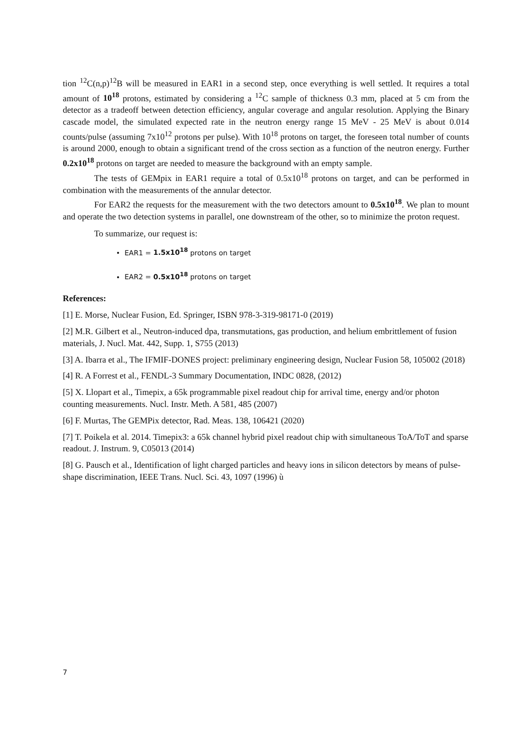tion <sup>12</sup>C(n,p)<sup>12</sup>B will be measured in EAR1 in a second step, once everything is well settled. It requires a total amount of 10<sup>18</sup> protons, estimated by considering a <sup>12</sup>C sample of thickness 0.3 mm, placed at 5 cm from the detector as a tradeoff between detection efficiency, angular coverage and angular resolution. Applying the Binary cascade model, the simulated expected rate in the neutron energy range 15 MeV - 25 MeV is about 0.014 counts/pulse (assuming 7x10<sup>12</sup> protons per pulse). With 10<sup>18</sup> protons on target, the foreseen total number of counts is around 2000, enough to obtain a significant trend of the cross section as a function of the neutron energy. Further 0.2x10<sup>18</sup> protons on target are needed to measure the background with an empty sample.
The tests of GEMpix in EAR1 require a total of 0.5x10<sup>18</sup> protons on target, and can be performed in combination with the measurements of the annular detector.
For EAR2 the requests for the measurement with the two detectors amount to 0.5x10<sup>18</sup>. We plan to mount and operate the two detection systems in parallel, one downstream of the other, so to minimize the proton request.
To summarize, our request is:
EAR1 = 1.5x10<sup>18</sup> protons on target
EAR2 = 0.5x10<sup>18</sup> protons on target
References:
[1] E. Morse, Nuclear Fusion, Ed. Springer, ISBN 978-3-319-98171-0 (2019)
[2] M.R. Gilbert et al., Neutron-induced dpa, transmutations, gas production, and helium embrittlement of fusion materials, J. Nucl. Mat. 442, Supp. 1, S755 (2013)
[3] A. Ibarra et al., The IFMIF-DONES project: preliminary engineering design, Nuclear Fusion 58, 105002 (2018)
[4] R. A Forrest et al., FENDL-3 Summary Documentation, INDC 0828, (2012)
[5] X. Llopart et al., Timepix, a 65k programmable pixel readout chip for arrival time, energy and/or photon counting measurements. Nucl. Instr. Meth. A 581, 485 (2007)
[6] F. Murtas, The GEMPix detector, Rad. Meas. 138, 106421 (2020)
[7] T. Poikela et al. 2014. Timepix3: a 65k channel hybrid pixel readout chip with simultaneous ToA/ToT and sparse readout. J. Instrum. 9, C05013 (2014)
[8] G. Pausch et al., Identification of light charged particles and heavy ions in silicon detectors by means of pulse-shape discrimination, IEEE Trans. Nucl. Sci. 43, 1097 (1996) ù
7